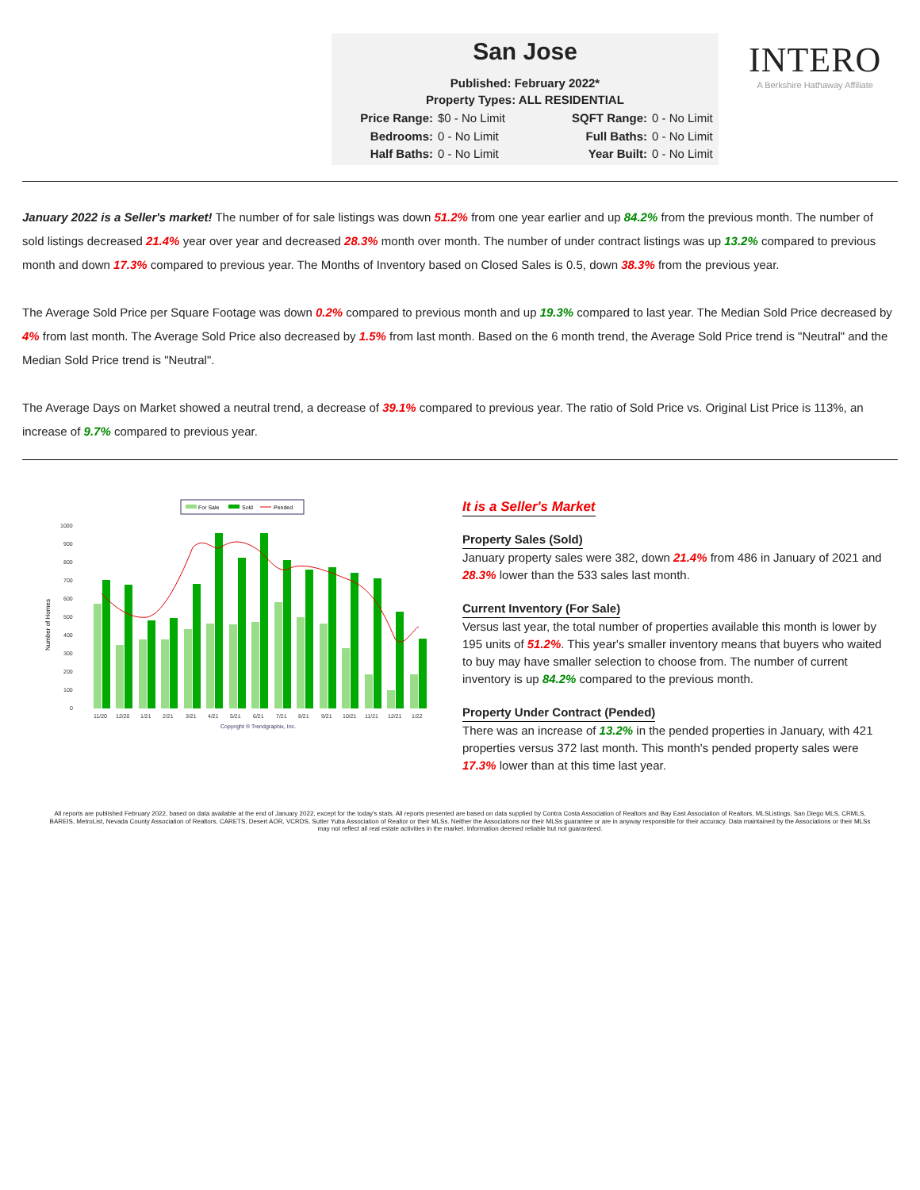San Jose
Published: February 2022*
Property Types: ALL RESIDENTIAL
Price Range: $0 - No Limit SQFT Range: 0 - No Limit Bedrooms: 0 - No Limit Full Baths: 0 - No Limit Half Baths: 0 - No Limit Year Built: 0 - No Limit
INTERO
A Berkshire Hathaway Affiliate
January 2022 is a Seller's market! The number of for sale listings was down 51.2% from one year earlier and up 84.2% from the previous month. The number of sold listings decreased 21.4% year over year and decreased 28.3% month over month. The number of under contract listings was up 13.2% compared to previous month and down 17.3% compared to previous year. The Months of Inventory based on Closed Sales is 0.5, down 38.3% from the previous year.
The Average Sold Price per Square Footage was down 0.2% compared to previous month and up 19.3% compared to last year. The Median Sold Price decreased by 4% from last month. The Average Sold Price also decreased by 1.5% from last month. Based on the 6 month trend, the Average Sold Price trend is "Neutral" and the Median Sold Price trend is "Neutral".
The Average Days on Market showed a neutral trend, a decrease of 39.1% compared to previous year. The ratio of Sold Price vs. Original List Price is 113%, an increase of 9.7% compared to previous year.
For Sale
Sold
Pended
1000
900
800
700
600
500
400
300
200
100
0
Number of Homes
11/20
12/20
1/21
2/21
3/21
4/21
5/21
6/21
7/21
8/21
9/21
10/21
11/21
12/21
1/22
Copyright ® Trendgraphix, Inc.
It is a Seller's Market
Property Sales (Sold)
January property sales were 382, down 21.4% from 486 in January of 2021 and 28.3% lower than the 533 sales last month.
Current Inventory (For Sale)
Versus last year, the total number of properties available this month is lower by 195 units of 51.2%. This year's smaller inventory means that buyers who waited to buy may have smaller selection to choose from. The number of current inventory is up 84.2% compared to the previous month.
Property Under Contract (Pended)
There was an increase of 13.2% in the pended properties in January, with 421 properties versus 372 last month. This month's pended property sales were 17.3% lower than at this time last year.
All reports are published February 2022, based on data available at the end of January 2022, except for the today's stats. All reports presented are based on data supplied by Contra Costa Association of Realtors and Bay East Association of Realtors, MLSListings, San Diego MLS, CRMLS, BAREIS, MetroList, Nevada County Association of Realtors, CARETS, Desert AOR, VCRDS, Sutter Yuba Association of Realtor or their MLSs. Neither the Associations nor their MLSs guarantee or are in anyway responsible for their accuracy. Data maintained by the Associations or their MLSs may not reflect all real estate activities in the market. Information deemed reliable but not guaranteed.